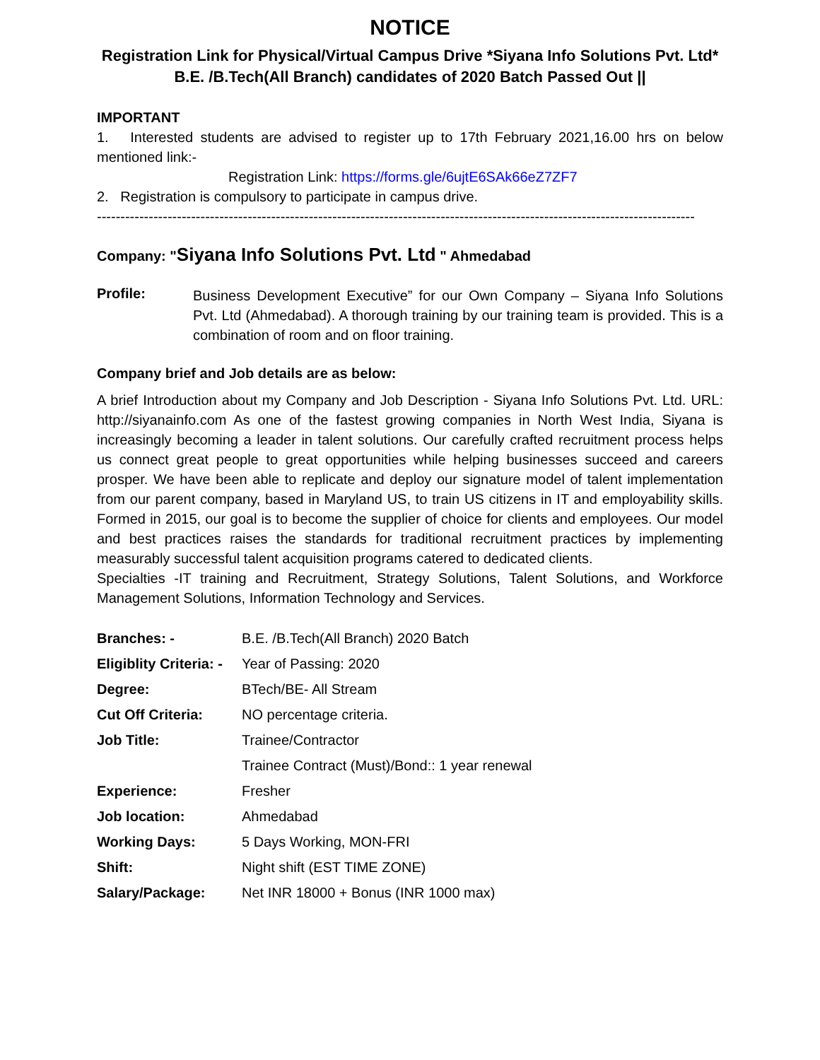NOTICE
Registration Link for Physical/Virtual Campus Drive *Siyana Info Solutions Pvt. Ltd* B.E. /B.Tech(All Branch) candidates of 2020 Batch Passed Out ||
IMPORTANT
1. Interested students are advised to register up to 17th February 2021,16.00 hrs on below mentioned link:-
Registration Link: https://forms.gle/6ujtE6SAk66eZ7ZF7
2. Registration is compulsory to participate in campus drive.
-------------------------------------------------------------------------------------------------------------------------------
Company: "Siyana Info Solutions Pvt. Ltd " Ahmedabad
Profile:
Business Development Executive” for our Own Company – Siyana Info Solutions Pvt. Ltd (Ahmedabad). A thorough training by our training team is provided. This is a combination of room and on floor training.
Company brief and Job details are as below:
A brief Introduction about my Company and Job Description - Siyana Info Solutions Pvt. Ltd. URL: http://siyanainfo.com As one of the fastest growing companies in North West India, Siyana is increasingly becoming a leader in talent solutions. Our carefully crafted recruitment process helps us connect great people to great opportunities while helping businesses succeed and careers prosper. We have been able to replicate and deploy our signature model of talent implementation from our parent company, based in Maryland US, to train US citizens in IT and employability skills. Formed in 2015, our goal is to become the supplier of choice for clients and employees. Our model and best practices raises the standards for traditional recruitment practices by implementing measurably successful talent acquisition programs catered to dedicated clients.
Specialties -IT training and Recruitment, Strategy Solutions, Talent Solutions, and Workforce Management Solutions, Information Technology and Services.
| Branches: - | B.E. /B.Tech(All Branch) 2020 Batch |
| Eligiblity Criteria: - | Year of Passing: 2020 |
| Degree: | BTech/BE- All Stream |
| Cut Off Criteria: | NO percentage criteria. |
| Job Title: | Trainee/Contractor |
| | Trainee Contract (Must)/Bond:: 1 year renewal |
| Experience: | Fresher |
| Job location: | Ahmedabad |
| Working Days: | 5 Days Working, MON-FRI |
| Shift: | Night shift (EST TIME ZONE) |
| Salary/Package: | Net INR 18000 + Bonus (INR 1000 max) |